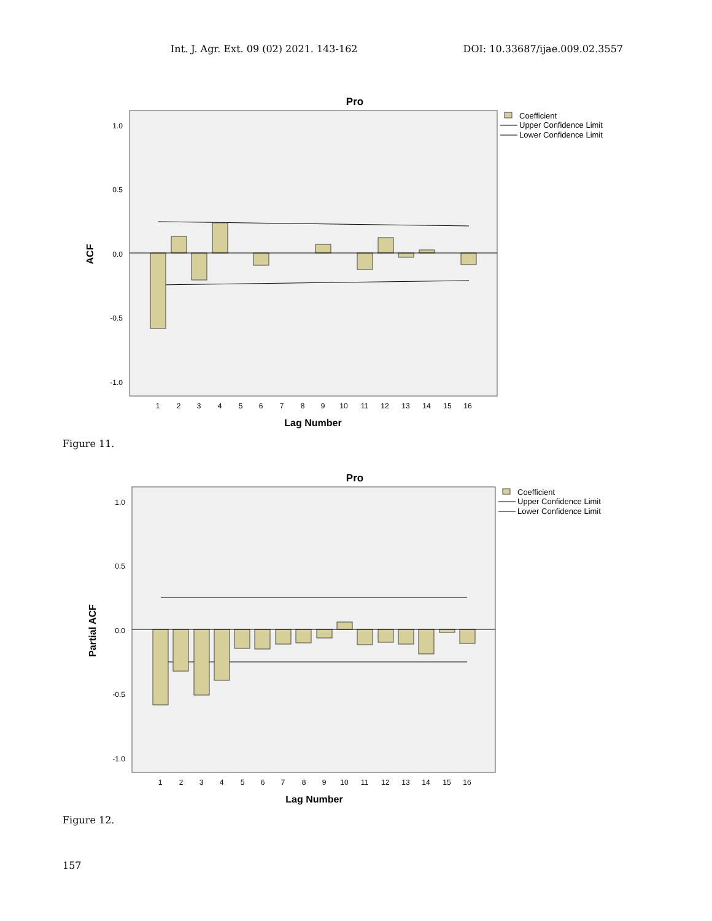Int. J. Agr. Ext. 09 (02) 2021. 143-162 DOI: 10.33687/ijae.009.02.3557
Pro
1.0
0.5
0.0
-0.5
-1.0
ACF
1
2
3
4
5
6
7
8
9
10
11
12
13
14
15
16
Lag Number
Coefficient
Upper Confidence Limit
Lower Confidence Limit
Figure 11.
Pro
1.0
0.5
0.0
-0.5
-1.0
Partial ACF
1
2
3
4
5
6
7
8
9
10
11
12
13
14
15
16
Lag Number
Coefficient
Upper Confidence Limit
Lower Confidence Limit
Figure 12.
157